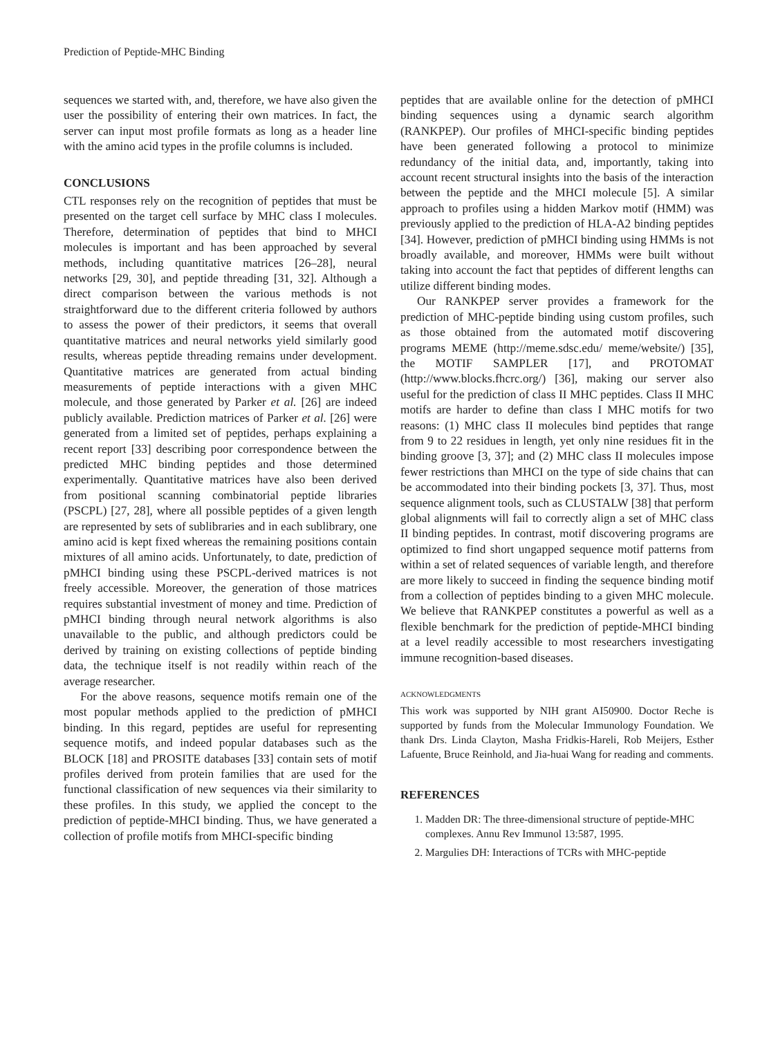Prediction of Peptide-MHC Binding
sequences we started with, and, therefore, we have also given the user the possibility of entering their own matrices. In fact, the server can input most profile formats as long as a header line with the amino acid types in the profile columns is included.
CONCLUSIONS
CTL responses rely on the recognition of peptides that must be presented on the target cell surface by MHC class I molecules. Therefore, determination of peptides that bind to MHCI molecules is important and has been approached by several methods, including quantitative matrices [26–28], neural networks [29, 30], and peptide threading [31, 32]. Although a direct comparison between the various methods is not straightforward due to the different criteria followed by authors to assess the power of their predictors, it seems that overall quantitative matrices and neural networks yield similarly good results, whereas peptide threading remains under development. Quantitative matrices are generated from actual binding measurements of peptide interactions with a given MHC molecule, and those generated by Parker et al. [26] are indeed publicly available. Prediction matrices of Parker et al. [26] were generated from a limited set of peptides, perhaps explaining a recent report [33] describing poor correspondence between the predicted MHC binding peptides and those determined experimentally. Quantitative matrices have also been derived from positional scanning combinatorial peptide libraries (PSCPL) [27, 28], where all possible peptides of a given length are represented by sets of sublibraries and in each sublibrary, one amino acid is kept fixed whereas the remaining positions contain mixtures of all amino acids. Unfortunately, to date, prediction of pMHCI binding using these PSCPL-derived matrices is not freely accessible. Moreover, the generation of those matrices requires substantial investment of money and time. Prediction of pMHCI binding through neural network algorithms is also unavailable to the public, and although predictors could be derived by training on existing collections of peptide binding data, the technique itself is not readily within reach of the average researcher.
For the above reasons, sequence motifs remain one of the most popular methods applied to the prediction of pMHCI binding. In this regard, peptides are useful for representing sequence motifs, and indeed popular databases such as the BLOCK [18] and PROSITE databases [33] contain sets of motif profiles derived from protein families that are used for the functional classification of new sequences via their similarity to these profiles. In this study, we applied the concept to the prediction of peptide-MHCI binding. Thus, we have generated a collection of profile motifs from MHCI-specific binding
peptides that are available online for the detection of pMHCI binding sequences using a dynamic search algorithm (RANKPEP). Our profiles of MHCI-specific binding peptides have been generated following a protocol to minimize redundancy of the initial data, and, importantly, taking into account recent structural insights into the basis of the interaction between the peptide and the MHCI molecule [5]. A similar approach to profiles using a hidden Markov motif (HMM) was previously applied to the prediction of HLA-A2 binding peptides [34]. However, prediction of pMHCI binding using HMMs is not broadly available, and moreover, HMMs were built without taking into account the fact that peptides of different lengths can utilize different binding modes.
Our RANKPEP server provides a framework for the prediction of MHC-peptide binding using custom profiles, such as those obtained from the automated motif discovering programs MEME (http://meme.sdsc.edu/ meme/website/) [35], the MOTIF SAMPLER [17], and PROTOMAT (http://www.blocks.fhcrc.org/) [36], making our server also useful for the prediction of class II MHC peptides. Class II MHC motifs are harder to define than class I MHC motifs for two reasons: (1) MHC class II molecules bind peptides that range from 9 to 22 residues in length, yet only nine residues fit in the binding groove [3, 37]; and (2) MHC class II molecules impose fewer restrictions than MHCI on the type of side chains that can be accommodated into their binding pockets [3, 37]. Thus, most sequence alignment tools, such as CLUSTALW [38] that perform global alignments will fail to correctly align a set of MHC class II binding peptides. In contrast, motif discovering programs are optimized to find short ungapped sequence motif patterns from within a set of related sequences of variable length, and therefore are more likely to succeed in finding the sequence binding motif from a collection of peptides binding to a given MHC molecule. We believe that RANKPEP constitutes a powerful as well as a flexible benchmark for the prediction of peptide-MHCI binding at a level readily accessible to most researchers investigating immune recognition-based diseases.
ACKNOWLEDGMENTS
This work was supported by NIH grant AI50900. Doctor Reche is supported by funds from the Molecular Immunology Foundation. We thank Drs. Linda Clayton, Masha Fridkis-Hareli, Rob Meijers, Esther Lafuente, Bruce Reinhold, and Jia-huai Wang for reading and comments.
REFERENCES
1. Madden DR: The three-dimensional structure of peptide-MHC complexes. Annu Rev Immunol 13:587, 1995.
2. Margulies DH: Interactions of TCRs with MHC-peptide